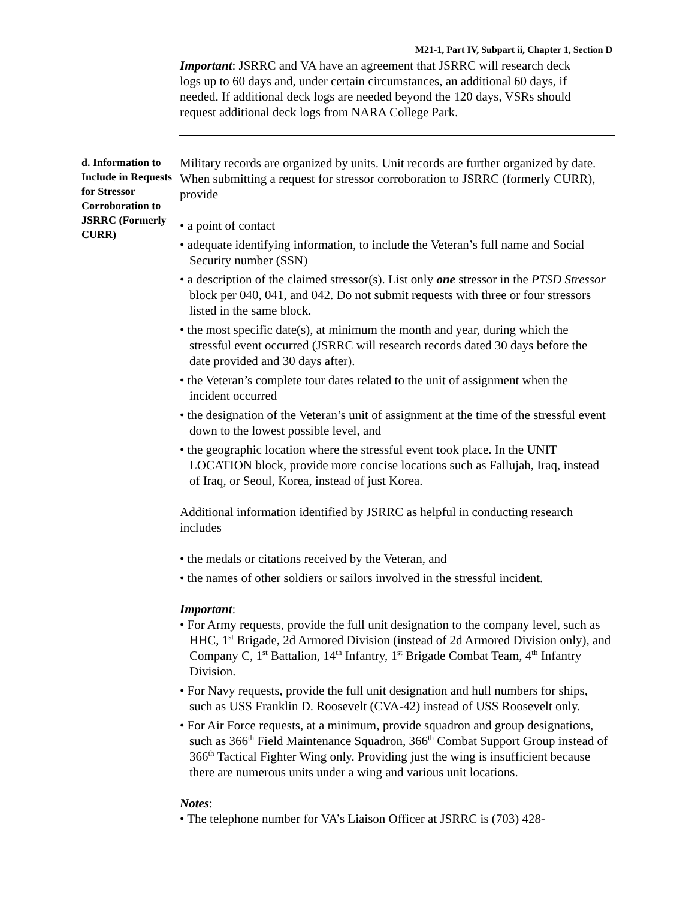M21-1, Part IV, Subpart ii, Chapter 1, Section D
Important: JSRRC and VA have an agreement that JSRRC will research deck logs up to 60 days and, under certain circumstances, an additional 60 days, if needed. If additional deck logs are needed beyond the 120 days, VSRs should request additional deck logs from NARA College Park.
d. Information to Include in Requests for Stressor Corroboration to JSRRC (Formerly CURR)
Military records are organized by units. Unit records are further organized by date. When submitting a request for stressor corroboration to JSRRC (formerly CURR), provide
• a point of contact
• adequate identifying information, to include the Veteran’s full name and Social Security number (SSN)
• a description of the claimed stressor(s). List only one stressor in the PTSD Stressor block per 040, 041, and 042. Do not submit requests with three or four stressors listed in the same block.
• the most specific date(s), at minimum the month and year, during which the stressful event occurred (JSRRC will research records dated 30 days before the date provided and 30 days after).
• the Veteran’s complete tour dates related to the unit of assignment when the incident occurred
• the designation of the Veteran’s unit of assignment at the time of the stressful event down to the lowest possible level, and
• the geographic location where the stressful event took place. In the UNIT LOCATION block, provide more concise locations such as Fallujah, Iraq, instead of Iraq, or Seoul, Korea, instead of just Korea.
Additional information identified by JSRRC as helpful in conducting research includes
• the medals or citations received by the Veteran, and
• the names of other soldiers or sailors involved in the stressful incident.
Important:
• For Army requests, provide the full unit designation to the company level, such as HHC, 1<sup>st</sup> Brigade, 2d Armored Division (instead of 2d Armored Division only), and Company C, 1<sup>st</sup> Battalion, 14<sup>th</sup> Infantry, 1<sup>st</sup> Brigade Combat Team, 4<sup>th</sup> Infantry Division.
• For Navy requests, provide the full unit designation and hull numbers for ships, such as USS Franklin D. Roosevelt (CVA-42) instead of USS Roosevelt only.
• For Air Force requests, at a minimum, provide squadron and group designations, such as 366<sup>th</sup> Field Maintenance Squadron, 366<sup>th</sup> Combat Support Group instead of 366<sup>th</sup> Tactical Fighter Wing only. Providing just the wing is insufficient because there are numerous units under a wing and various unit locations.
Notes:
• The telephone number for VA’s Liaison Officer at JSRRC is (703) 428-